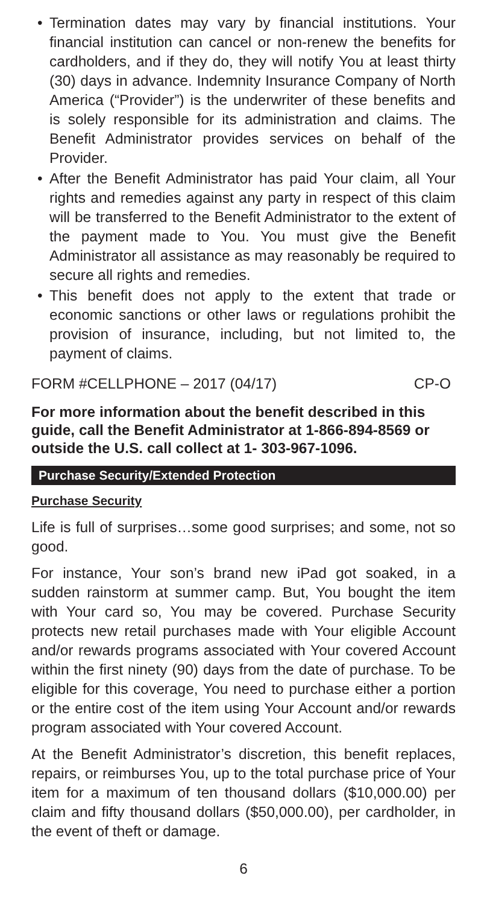• Termination dates may vary by financial institutions. Your financial institution can cancel or non-renew the benefits for cardholders, and if they do, they will notify You at least thirty (30) days in advance. Indemnity Insurance Company of North America (“Provider”) is the underwriter of these benefits and is solely responsible for its administration and claims. The Benefit Administrator provides services on behalf of the Provider.
• After the Benefit Administrator has paid Your claim, all Your rights and remedies against any party in respect of this claim will be transferred to the Benefit Administrator to the extent of the payment made to You. You must give the Benefit Administrator all assistance as may reasonably be required to secure all rights and remedies.
• This benefit does not apply to the extent that trade or economic sanctions or other laws or regulations prohibit the provision of insurance, including, but not limited to, the payment of claims.
FORM #CELLPHONE – 2017 (04/17) CP-O
For more information about the benefit described in this guide, call the Benefit Administrator at 1-866-894-8569 or outside the U.S. call collect at 1- 303-967-1096.
Purchase Security/Extended Protection
Purchase Security
Life is full of surprises…some good surprises; and some, not so good.
For instance, Your son’s brand new iPad got soaked, in a sudden rainstorm at summer camp. But, You bought the item with Your card so, You may be covered. Purchase Security protects new retail purchases made with Your eligible Account and/or rewards programs associated with Your covered Account within the first ninety (90) days from the date of purchase. To be eligible for this coverage, You need to purchase either a portion or the entire cost of the item using Your Account and/or rewards program associated with Your covered Account.
At the Benefit Administrator’s discretion, this benefit replaces, repairs, or reimburses You, up to the total purchase price of Your item for a maximum of ten thousand dollars ($10,000.00) per claim and fifty thousand dollars ($50,000.00), per cardholder, in the event of theft or damage.
6